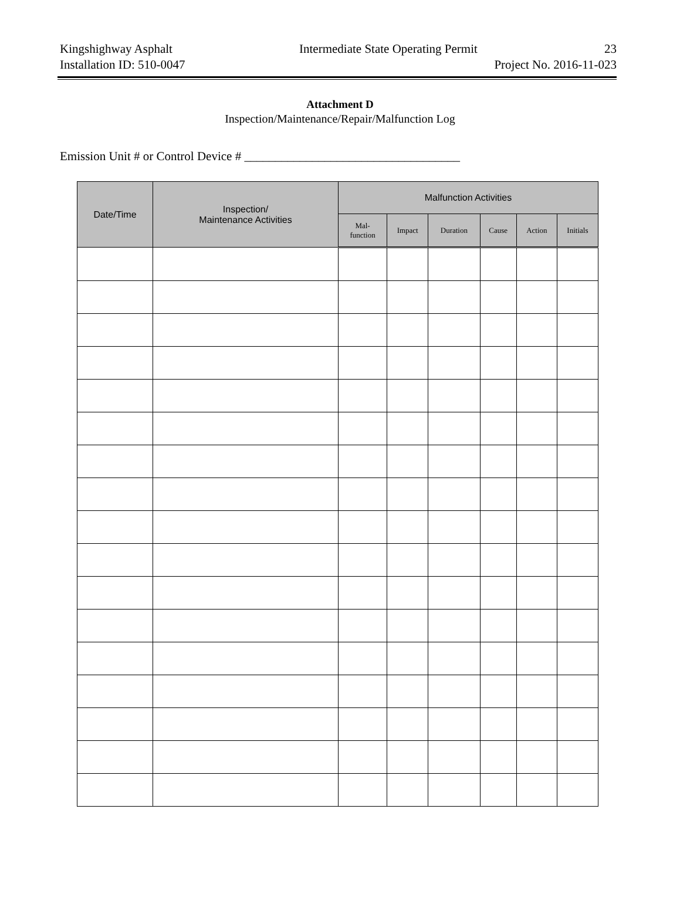Kingshighway Asphalt Intermediate State Operating Permit 23
Installation ID: 510-0047 Project No. 2016-11-023
Attachment D
Inspection/Maintenance/Repair/Malfunction Log
Emission Unit # or Control Device # ___________________________________
| Date/Time | Inspection/ Maintenance Activities | Malfunction Activities | | | | | |
| --- | --- | --- | --- | --- | --- | --- | --- |
| | | Mal- function | Impact | Duration | Cause | Action | Initials |